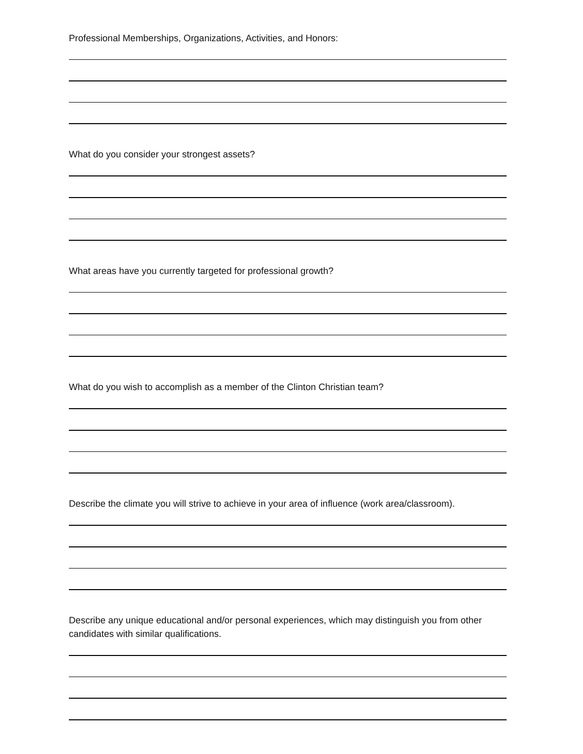Professional Memberships, Organizations, Activities, and Honors:
What do you consider your strongest assets?
What areas have you currently targeted for professional growth?
What do you wish to accomplish as a member of the Clinton Christian team?
Describe the climate you will strive to achieve in your area of influence (work area/classroom).
Describe any unique educational and/or personal experiences, which may distinguish you from other candidates with similar qualifications.